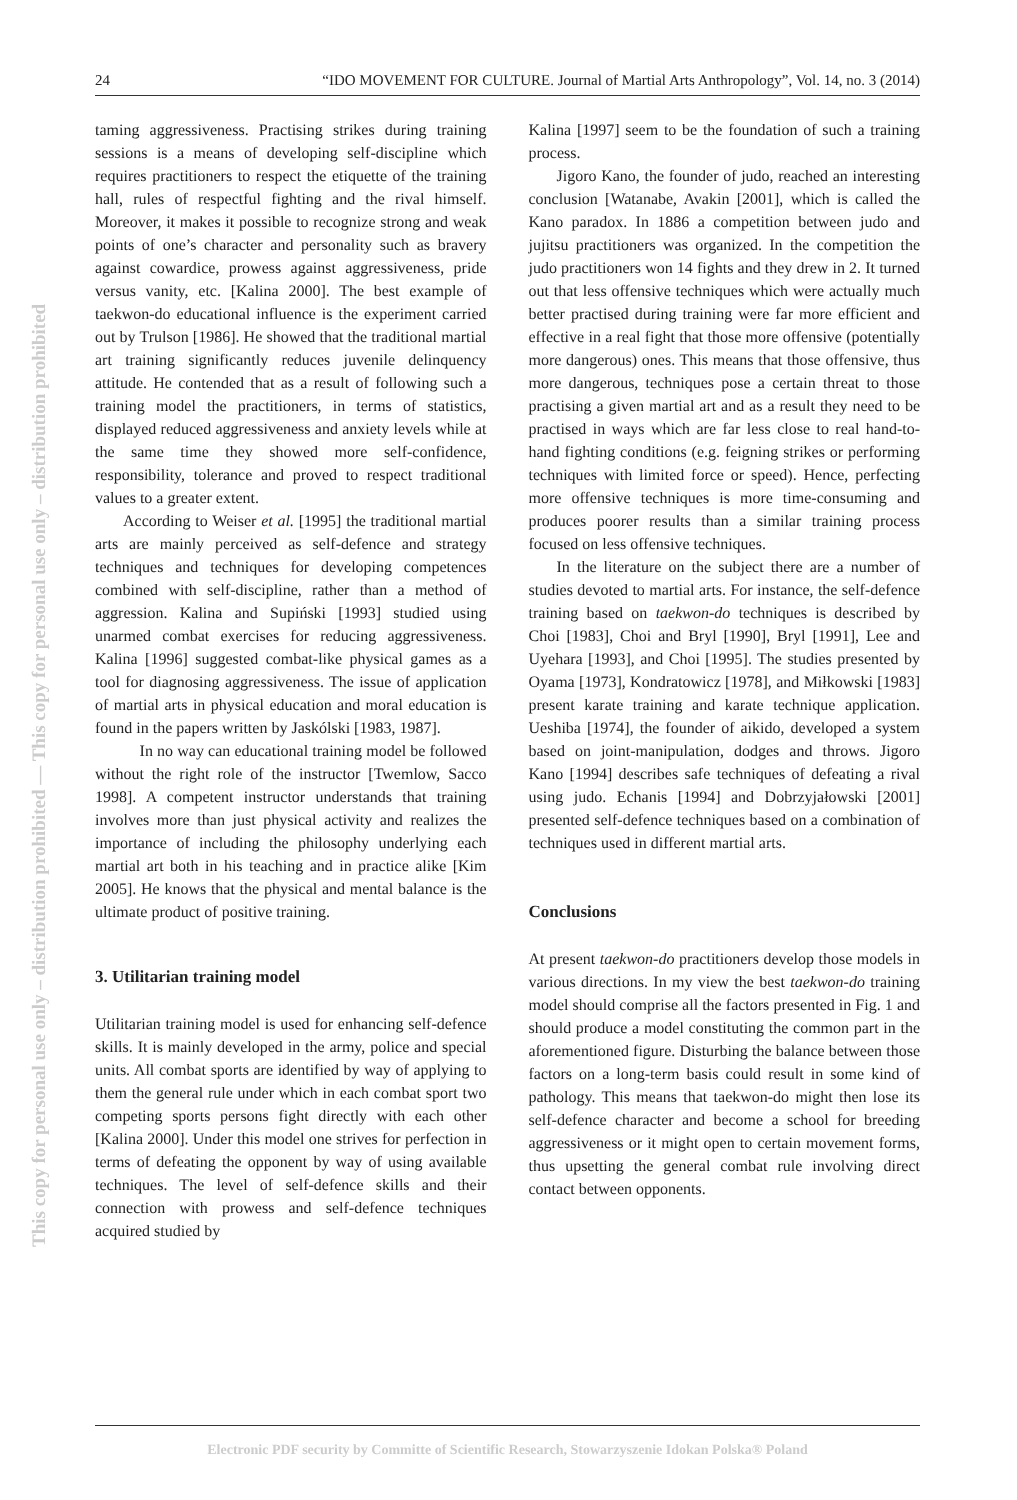24 “IDO MOVEMENT FOR CULTURE. Journal of Martial Arts Anthropology”, Vol. 14, no. 3 (2014)
This copy for personal use only – distribution prohibited — This copy for personal use only – distribution prohibited
taming aggressiveness. Practising strikes during training sessions is a means of developing self-discipline which requires practitioners to respect the etiquette of the training hall, rules of respectful fighting and the rival himself. Moreover, it makes it possible to recognize strong and weak points of one’s character and personality such as bravery against cowardice, prowess against aggressiveness, pride versus vanity, etc. [Kalina 2000]. The best example of taekwon-do educational influence is the experiment carried out by Trulson [1986]. He showed that the traditional martial art training significantly reduces juvenile delinquency attitude. He contended that as a result of following such a training model the practitioners, in terms of statistics, displayed reduced aggressiveness and anxiety levels while at the same time they showed more self-confidence, responsibility, tolerance and proved to respect traditional values to a greater extent.
According to Weiser et al. [1995] the traditional martial arts are mainly perceived as self-defence and strategy techniques and techniques for developing competences combined with self-discipline, rather than a method of aggression. Kalina and Supiński [1993] studied using unarmed combat exercises for reducing aggressiveness. Kalina [1996] suggested combat-like physical games as a tool for diagnosing aggressiveness. The issue of application of martial arts in physical education and moral education is found in the papers written by Jaskólski [1983, 1987].
In no way can educational training model be followed without the right role of the instructor [Twemlow, Sacco 1998]. A competent instructor understands that training involves more than just physical activity and realizes the importance of including the philosophy underlying each martial art both in his teaching and in practice alike [Kim 2005]. He knows that the physical and mental balance is the ultimate product of positive training.
3. Utilitarian training model
Utilitarian training model is used for enhancing self-defence skills. It is mainly developed in the army, police and special units. All combat sports are identified by way of applying to them the general rule under which in each combat sport two competing sports persons fight directly with each other [Kalina 2000]. Under this model one strives for perfection in terms of defeating the opponent by way of using available techniques. The level of self-defence skills and their connection with prowess and self-defence techniques acquired studied by
Kalina [1997] seem to be the foundation of such a training process.
Jigoro Kano, the founder of judo, reached an interesting conclusion [Watanabe, Avakin [2001], which is called the Kano paradox. In 1886 a competition between judo and jujitsu practitioners was organized. In the competition the judo practitioners won 14 fights and they drew in 2. It turned out that less offensive techniques which were actually much better practised during training were far more efficient and effective in a real fight that those more offensive (potentially more dangerous) ones. This means that those offensive, thus more dangerous, techniques pose a certain threat to those practising a given martial art and as a result they need to be practised in ways which are far less close to real hand-to-hand fighting conditions (e.g. feigning strikes or performing techniques with limited force or speed). Hence, perfecting more offensive techniques is more time-consuming and produces poorer results than a similar training process focused on less offensive techniques.
In the literature on the subject there are a number of studies devoted to martial arts. For instance, the self-defence training based on taekwon-do techniques is described by Choi [1983], Choi and Bryl [1990], Bryl [1991], Lee and Uyehara [1993], and Choi [1995]. The studies presented by Oyama [1973], Kondratowicz [1978], and Miłkowski [1983] present karate training and karate technique application. Ueshiba [1974], the founder of aikido, developed a system based on joint-manipulation, dodges and throws. Jigoro Kano [1994] describes safe techniques of defeating a rival using judo. Echanis [1994] and Dobrzyjałowski [2001] presented self-defence techniques based on a combination of techniques used in different martial arts.
Conclusions
At present taekwon-do practitioners develop those models in various directions. In my view the best taekwon-do training model should comprise all the factors presented in Fig. 1 and should produce a model constituting the common part in the aforementioned figure. Disturbing the balance between those factors on a long-term basis could result in some kind of pathology. This means that taekwon-do might then lose its self-defence character and become a school for breeding aggressiveness or it might open to certain movement forms, thus upsetting the general combat rule involving direct contact between opponents.
Electronic PDF security by Committe of Scientific Research, Stowarzyszenie Idokan Polska® Poland